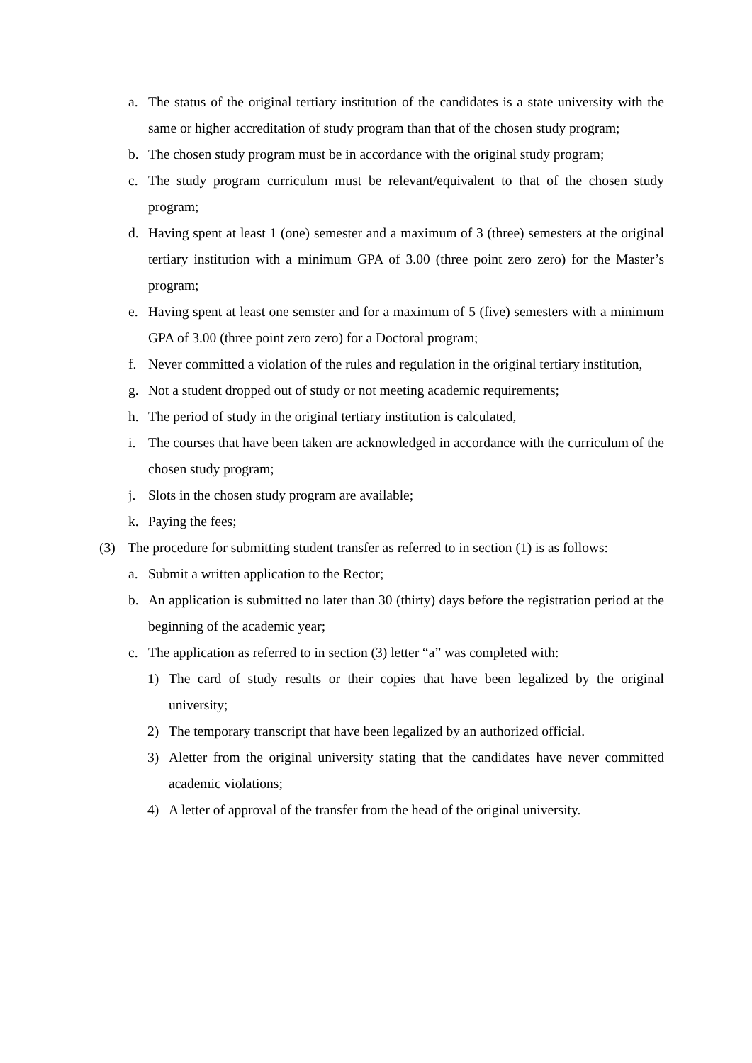a. The status of the original tertiary institution of the candidates is a state university with the same or higher accreditation of study program than that of the chosen study program;
b. The chosen study program must be in accordance with the original study program;
c. The study program curriculum must be relevant/equivalent to that of the chosen study program;
d. Having spent at least 1 (one) semester and a maximum of 3 (three) semesters at the original tertiary institution with a minimum GPA of 3.00 (three point zero zero) for the Master’s program;
e. Having spent at least one semster and for a maximum of 5 (five) semesters with a minimum GPA of 3.00 (three point zero zero) for a Doctoral program;
f. Never committed a violation of the rules and regulation in the original tertiary institution,
g. Not a student dropped out of study or not meeting academic requirements;
h. The period of study in the original tertiary institution is calculated,
i. The courses that have been taken are acknowledged in accordance with the curriculum of the chosen study program;
j. Slots in the chosen study program are available;
k. Paying the fees;
(3) The procedure for submitting student transfer as referred to in section (1) is as follows:
a. Submit a written application to the Rector;
b. An application is submitted no later than 30 (thirty) days before the registration period at the beginning of the academic year;
c. The application as referred to in section (3) letter “a” was completed with:
1) The card of study results or their copies that have been legalized by the original university;
2) The temporary transcript that have been legalized by an authorized official.
3) Aletter from the original university stating that the candidates have never committed academic violations;
4) A letter of approval of the transfer from the head of the original university.